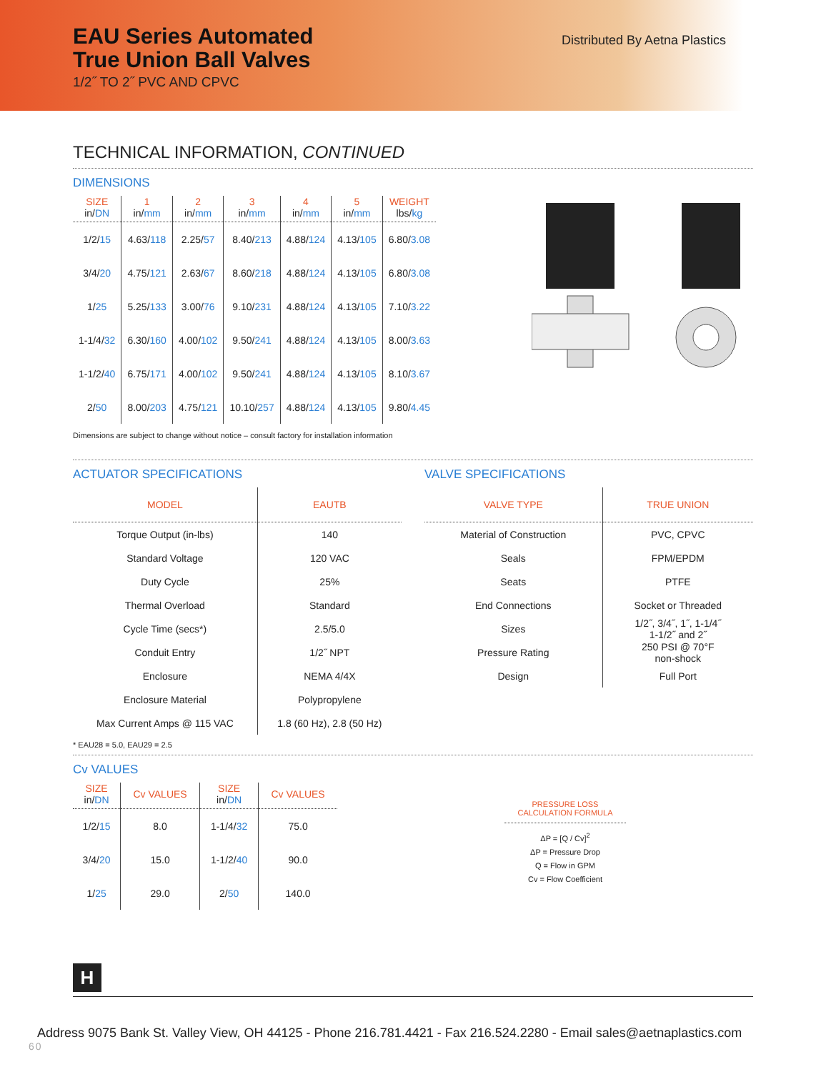EAU Series Automated
True Union Ball Valves
1/2˝ TO 2˝ PVC AND CPVC
Distributed By Aetna Plastics
TECHNICAL INFORMATION, CONTINUED
DIMENSIONS
| SIZE in/ DN | 1 in/ mm | 2 in/ mm | 3 in/ mm | 4 in/ mm | 5 in/ mm | WEIGHT lbs/ kg |
| --- | --- | --- | --- | --- | --- | --- |
| 1/2/ 15 | 4.63/ 118 | 2.25/ 57 | 8.40/ 213 | 4.88/ 124 | 4.13/ 105 | 6.80/ 3.08 |
| 3/4/ 20 | 4.75/ 121 | 2.63/ 67 | 8.60/ 218 | 4.88/ 124 | 4.13/ 105 | 6.80/ 3.08 |
| 1/ 25 | 5.25/ 133 | 3.00/ 76 | 9.10/ 231 | 4.88/ 124 | 4.13/ 105 | 7.10/ 3.22 |
| 1-1/4/ 32 | 6.30/ 160 | 4.00/ 102 | 9.50/ 241 | 4.88/ 124 | 4.13/ 105 | 8.00/ 3.63 |
| 1-1/2/ 40 | 6.75/ 171 | 4.00/ 102 | 9.50/ 241 | 4.88/ 124 | 4.13/ 105 | 8.10/ 3.67 |
| 2/ 50 | 8.00/ 203 | 4.75/ 121 | 10.10/ 257 | 4.88/ 124 | 4.13/ 105 | 9.80/ 4.45 |
Dimensions are subject to change without notice – consult factory for installation information
ACTUATOR SPECIFICATIONS
| MODEL | EAUTB |
| --- | --- |
| Torque Output (in-lbs) | 140 |
| Standard Voltage | 120 VAC |
| Duty Cycle | 25% |
| Thermal Overload | Standard |
| Cycle Time (secs*) | 2.5/5.0 |
| Conduit Entry | 1/2˝ NPT |
| Enclosure | NEMA 4/4X |
| Enclosure Material | Polypropylene |
| Max Current Amps @ 115 VAC | 1.8 (60 Hz), 2.8 (50 Hz) |
* EAU28 = 5.0, EAU29 = 2.5
VALVE SPECIFICATIONS
| VALVE TYPE | TRUE UNION |
| --- | --- |
| Material of Construction | PVC, CPVC |
| Seals | FPM/EPDM |
| Seats | PTFE |
| End Connections | Socket or Threaded |
| Sizes | 1/2˝, 3/4˝, 1˝, 1-1/4˝ 1-1/2˝ and 2˝ |
| Pressure Rating | 250 PSI @ 70°F non-shock |
| Design | Full Port |
Cv VALUES
| SIZE in/ DN | Cv VALUES | SIZE in/ DN | Cv VALUES |
| --- | --- | --- | --- |
| 1/2/ 15 | 8.0 | 1-1/4/ 32 | 75.0 |
| 3/4/ 20 | 15.0 | 1-1/2/ 40 | 90.0 |
| 1/ 25 | 29.0 | 2/ 50 | 140.0 |
PRESSURE LOSS
CALCULATION FORMULA
ΔP = [Q / Cv]<sup>2</sup>
ΔP = Pressure Drop
Q = Flow in GPM
Cv = Flow Coefficient
H
Address 9075 Bank St. Valley View, OH 44125 - Phone 216.781.4421 - Fax 216.524.2280 - Email sales@aetnaplastics.com
60